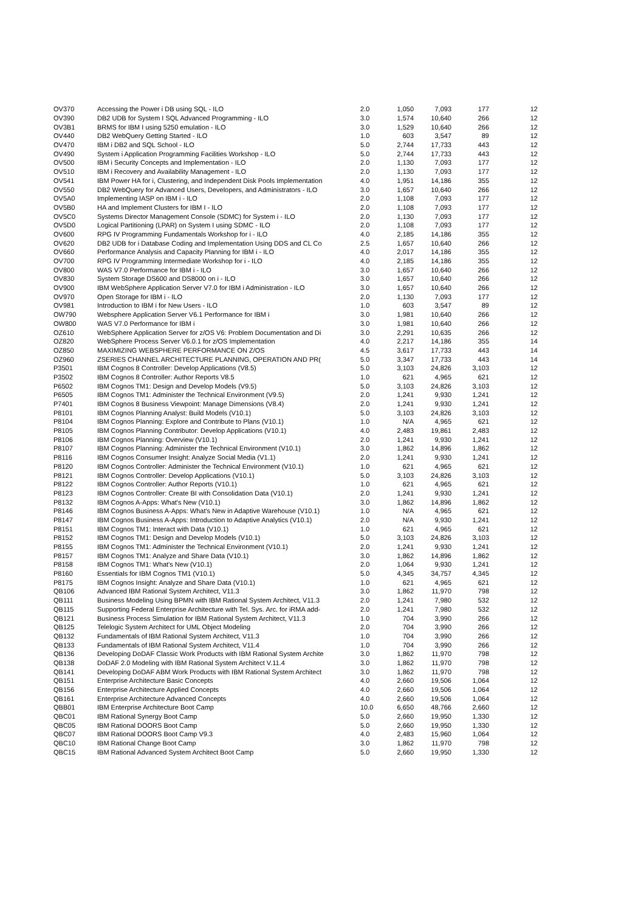| OV370 | Accessing the Power i DB using SQL - ILO | 2.0 | 1,050 | 7,093 | 177 | 12 |
| OV390 | DB2 UDB for System I SQL Advanced Programming - ILO | 3.0 | 1,574 | 10,640 | 266 | 12 |
| OV3B1 | BRMS for IBM I using 5250 emulation - ILO | 3.0 | 1,529 | 10,640 | 266 | 12 |
| OV440 | DB2 WebQuery Getting Started - ILO | 1.0 | 603 | 3,547 | 89 | 12 |
| OV470 | IBM i DB2 and SQL School - ILO | 5.0 | 2,744 | 17,733 | 443 | 12 |
| OV490 | System i Application Programming Facilities Workshop - ILO | 5.0 | 2,744 | 17,733 | 443 | 12 |
| OV500 | IBM i Security Concepts and Implementation - ILO | 2.0 | 1,130 | 7,093 | 177 | 12 |
| OV510 | IBM i Recovery and Availability Management - ILO | 2.0 | 1,130 | 7,093 | 177 | 12 |
| OV541 | IBM Power HA for i, Clustering, and Independent Disk Pools Implementation | 4.0 | 1,951 | 14,186 | 355 | 12 |
| OV550 | DB2 WebQuery for Advanced Users, Developers, and Administrators - ILO | 3.0 | 1,657 | 10,640 | 266 | 12 |
| OV5A0 | Implementing IASP on IBM i - ILO | 2.0 | 1,108 | 7,093 | 177 | 12 |
| OV5B0 | HA and Implement Clusters for IBM I - ILO | 2.0 | 1,108 | 7,093 | 177 | 12 |
| OV5C0 | Systems Director Management Console (SDMC) for System i - ILO | 2.0 | 1,130 | 7,093 | 177 | 12 |
| OV5D0 | Logical Partitioning (LPAR) on System I using SDMC - ILO | 2.0 | 1,108 | 7,093 | 177 | 12 |
| OV600 | RPG IV Programming Fundamentals Workshop for i - ILO | 4.0 | 2,185 | 14,186 | 355 | 12 |
| OV620 | DB2 UDB for i Database Coding and Implementation Using DDS and CL Co | 2.5 | 1,657 | 10,640 | 266 | 12 |
| OV660 | Performance Analysis and Capacity Planning for IBM i - ILO | 4.0 | 2,017 | 14,186 | 355 | 12 |
| OV700 | RPG IV Programming Intermediate Workshop for i - ILO | 4.0 | 2,185 | 14,186 | 355 | 12 |
| OV800 | WAS V7.0 Performance for IBM i - ILO | 3.0 | 1,657 | 10,640 | 266 | 12 |
| OV830 | System Storage DS600 and DS8000 on i - ILO | 3.0 | 1,657 | 10,640 | 266 | 12 |
| OV900 | IBM WebSphere Application Server V7.0 for IBM i Administration - ILO | 3.0 | 1,657 | 10,640 | 266 | 12 |
| OV970 | Open Storage for IBM i - ILO | 2.0 | 1,130 | 7,093 | 177 | 12 |
| OV981 | Introduction to IBM i for New Users - ILO | 1.0 | 603 | 3,547 | 89 | 12 |
| OW790 | Websphere Application Server V6.1 Performance for IBM i | 3.0 | 1,981 | 10,640 | 266 | 12 |
| OW800 | WAS V7.0 Performance for IBM i | 3.0 | 1,981 | 10,640 | 266 | 12 |
| OZ610 | WebSphere Application Server for z/OS V6: Problem Documentation and Di | 3.0 | 2,291 | 10,635 | 266 | 12 |
| OZ820 | WebSphere Process Server V6.0.1 for z/OS Implementation | 4.0 | 2,217 | 14,186 | 355 | 14 |
| OZ850 | MAXIMIZING WEBSPHERE PERFORMANCE ON Z/OS | 4.5 | 3,617 | 17,733 | 443 | 14 |
| OZ960 | ZSERIES CHANNEL ARCHITECTURE PLANNING, OPERATION AND PR( | 5.0 | 3,347 | 17,733 | 443 | 14 |
| P3501 | IBM Cognos 8 Controller: Develop Applications (V8.5) | 5.0 | 3,103 | 24,826 | 3,103 | 12 |
| P3502 | IBM Cognos 8 Controller: Author Reports V8.5 | 1.0 | 621 | 4,965 | 621 | 12 |
| P6502 | IBM Cognos TM1: Design and Develop Models (V9.5) | 5.0 | 3,103 | 24,826 | 3,103 | 12 |
| P6505 | IBM Cognos TM1: Administer the Technical Environment (V9.5) | 2.0 | 1,241 | 9,930 | 1,241 | 12 |
| P7401 | IBM Cognos 8 Business Viewpoint: Manage Dimensions (V8.4) | 2.0 | 1,241 | 9,930 | 1,241 | 12 |
| P8101 | IBM Cognos Planning Analyst: Build Models (V10.1) | 5.0 | 3,103 | 24,826 | 3,103 | 12 |
| P8104 | IBM Cognos Planning: Explore and Contribute to Plans (V10.1) | 1.0 | N/A | 4,965 | 621 | 12 |
| P8105 | IBM Cognos Planning Contributor: Develop Applications (V10.1) | 4.0 | 2,483 | 19,861 | 2,483 | 12 |
| P8106 | IBM Cognos Planning: Overview (V10.1) | 2.0 | 1,241 | 9,930 | 1,241 | 12 |
| P8107 | IBM Cognos Planning: Administer the Technical Environment (V10.1) | 3.0 | 1,862 | 14,896 | 1,862 | 12 |
| P8116 | IBM Cognos Consumer Insight: Analyze Social Media (V1.1) | 2.0 | 1,241 | 9,930 | 1,241 | 12 |
| P8120 | IBM Cognos Controller: Administer the Technical Environment (V10.1) | 1.0 | 621 | 4,965 | 621 | 12 |
| P8121 | IBM Cognos Controller: Develop Applications (V10.1) | 5.0 | 3,103 | 24,826 | 3,103 | 12 |
| P8122 | IBM Cognos Controller: Author Reports (V10.1) | 1.0 | 621 | 4,965 | 621 | 12 |
| P8123 | IBM Cognos Controller: Create BI with Consolidation Data (V10.1) | 2.0 | 1,241 | 9,930 | 1,241 | 12 |
| P8132 | IBM Cognos A-Apps: What's New (V10.1) | 3.0 | 1,862 | 14,896 | 1,862 | 12 |
| P8146 | IBM Cognos Business A-Apps: What's New in Adaptive Warehouse (V10.1) | 1.0 | N/A | 4,965 | 621 | 12 |
| P8147 | IBM Cognos Business A-Apps: Introduction to Adaptive Analytics (V10.1) | 2.0 | N/A | 9,930 | 1,241 | 12 |
| P8151 | IBM Cognos TM1: Interact with Data (V10.1) | 1.0 | 621 | 4,965 | 621 | 12 |
| P8152 | IBM Cognos TM1: Design and Develop Models (V10.1) | 5.0 | 3,103 | 24,826 | 3,103 | 12 |
| P8155 | IBM Cognos TM1: Administer the Technical Environment (V10.1) | 2.0 | 1,241 | 9,930 | 1,241 | 12 |
| P8157 | IBM Cognos TM1: Analyze and Share Data (V10.1) | 3.0 | 1,862 | 14,896 | 1,862 | 12 |
| P8158 | IBM Cognos TM1: What's New (V10.1) | 2.0 | 1,064 | 9,930 | 1,241 | 12 |
| P8160 | Essentials for IBM Cognos TM1 (V10.1) | 5.0 | 4,345 | 34,757 | 4,345 | 12 |
| P8175 | IBM Cognos Insight: Analyze and Share Data (V10.1) | 1.0 | 621 | 4,965 | 621 | 12 |
| QB106 | Advanced IBM Rational System Architect, V11.3 | 3.0 | 1,862 | 11,970 | 798 | 12 |
| QB111 | Business Modeling Using BPMN with IBM Rational System Architect, V11.3 | 2.0 | 1,241 | 7,980 | 532 | 12 |
| QB115 | Supporting Federal Enterprise Architecture with Tel. Sys. Arc. for iRMA add- | 2.0 | 1,241 | 7,980 | 532 | 12 |
| QB121 | Business Process Simulation for IBM Rational System Architect, V11.3 | 1.0 | 704 | 3,990 | 266 | 12 |
| QB125 | Telelogic System Architect for UML Object Modeling | 2.0 | 704 | 3,990 | 266 | 12 |
| QB132 | Fundamentals of IBM Rational System Architect, V11.3 | 1.0 | 704 | 3,990 | 266 | 12 |
| QB133 | Fundamentals of IBM Rational System Architect, V11.4 | 1.0 | 704 | 3,990 | 266 | 12 |
| QB136 | Developing DoDAF Classic Work Products with IBM Rational System Archite | 3.0 | 1,862 | 11,970 | 798 | 12 |
| QB138 | DoDAF 2.0 Modeling with IBM Rational System Architect V.11.4 | 3.0 | 1,862 | 11,970 | 798 | 12 |
| QB141 | Developing DoDAF ABM Work Products with IBM Rational System Architect | 3.0 | 1,862 | 11,970 | 798 | 12 |
| QB151 | Enterprise Architecture Basic Concepts | 4.0 | 2,660 | 19,506 | 1,064 | 12 |
| QB156 | Enterprise Architecture Applied Concepts | 4.0 | 2,660 | 19,506 | 1,064 | 12 |
| QB161 | Enterprise Architecture Advanced Concepts | 4.0 | 2,660 | 19,506 | 1,064 | 12 |
| QBB01 | IBM Enterprise Architecture Boot Camp | 10.0 | 6,650 | 48,766 | 2,660 | 12 |
| QBC01 | IBM Rational Synergy Boot Camp | 5.0 | 2,660 | 19,950 | 1,330 | 12 |
| QBC05 | IBM Rational DOORS Boot Camp | 5.0 | 2,660 | 19,950 | 1,330 | 12 |
| QBC07 | IBM Rational DOORS Boot Camp V9.3 | 4.0 | 2,483 | 15,960 | 1,064 | 12 |
| QBC10 | IBM Rational Change Boot Camp | 3.0 | 1,862 | 11,970 | 798 | 12 |
| QBC15 | IBM Rational Advanced System Architect Boot Camp | 5.0 | 2,660 | 19,950 | 1,330 | 12 |